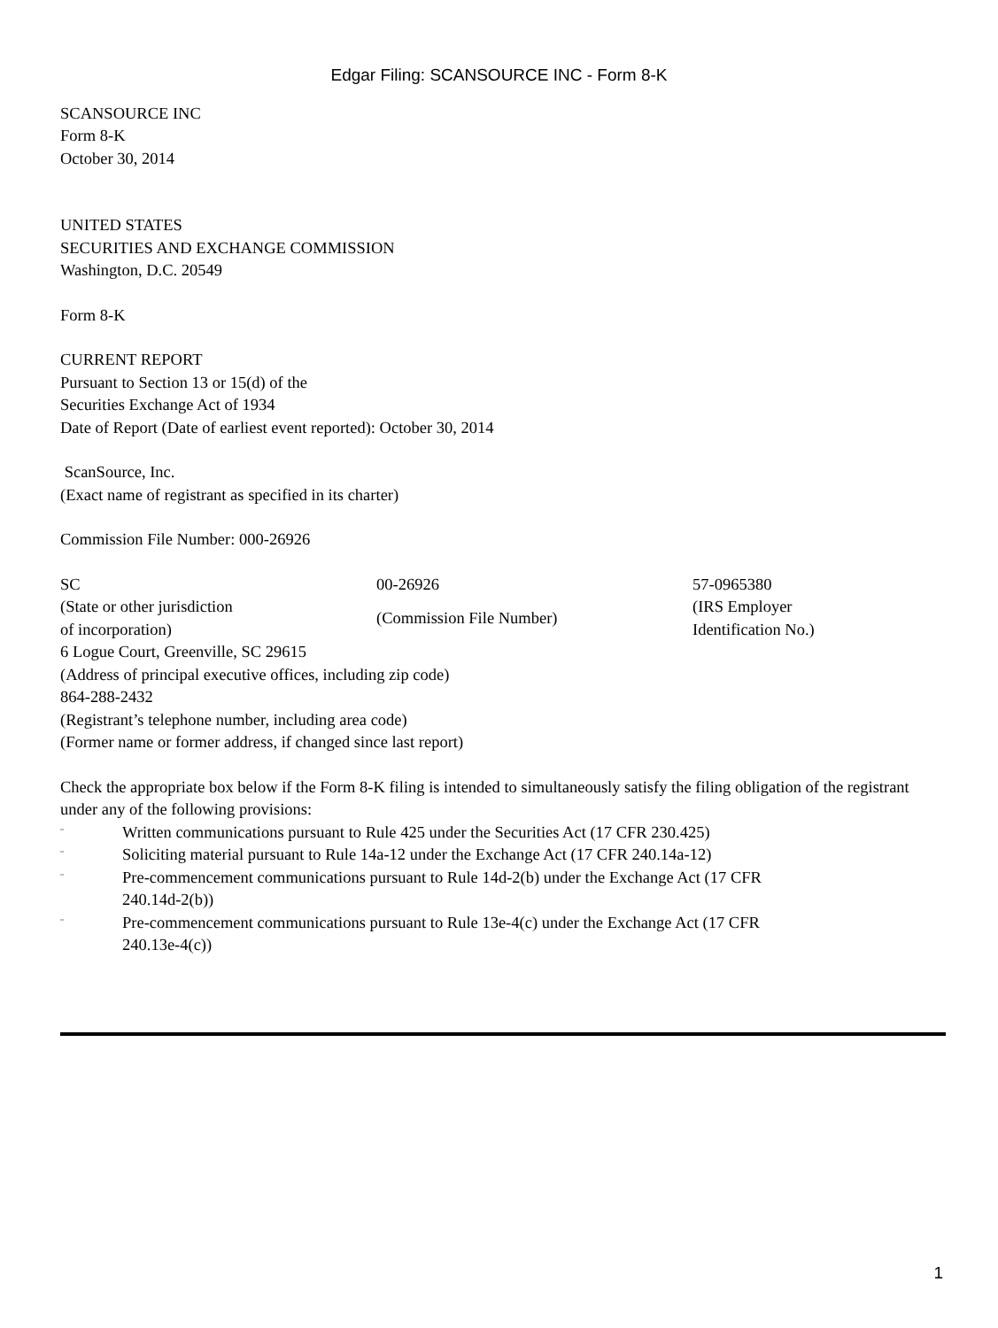Edgar Filing: SCANSOURCE INC - Form 8-K
SCANSOURCE INC
Form 8-K
October 30, 2014
UNITED STATES
SECURITIES AND EXCHANGE COMMISSION
Washington, D.C. 20549
Form 8-K
CURRENT REPORT
Pursuant to Section 13 or 15(d) of the
Securities Exchange Act of 1934
Date of Report (Date of earliest event reported): October 30, 2014
ScanSource, Inc.
(Exact name of registrant as specified in its charter)
Commission File Number: 000-26926
| SC | 00-26926 | 57-0965380 |
| (State or other jurisdiction of incorporation) | (Commission File Number) | (IRS Employer Identification No.) |
6 Logue Court, Greenville, SC 29615
(Address of principal executive offices, including zip code)
864-288-2432
(Registrant’s telephone number, including area code)
(Former name or former address, if changed since last report)
Check the appropriate box below if the Form 8-K filing is intended to simultaneously satisfy the filing obligation of the registrant under any of the following provisions:
¨ Written communications pursuant to Rule 425 under the Securities Act (17 CFR 230.425)
¨ Soliciting material pursuant to Rule 14a-12 under the Exchange Act (17 CFR 240.14a-12)
¨ Pre-commencement communications pursuant to Rule 14d-2(b) under the Exchange Act (17 CFR
240.14d-2(b))
¨ Pre-commencement communications pursuant to Rule 13e-4(c) under the Exchange Act (17 CFR
240.13e-4(c))
1